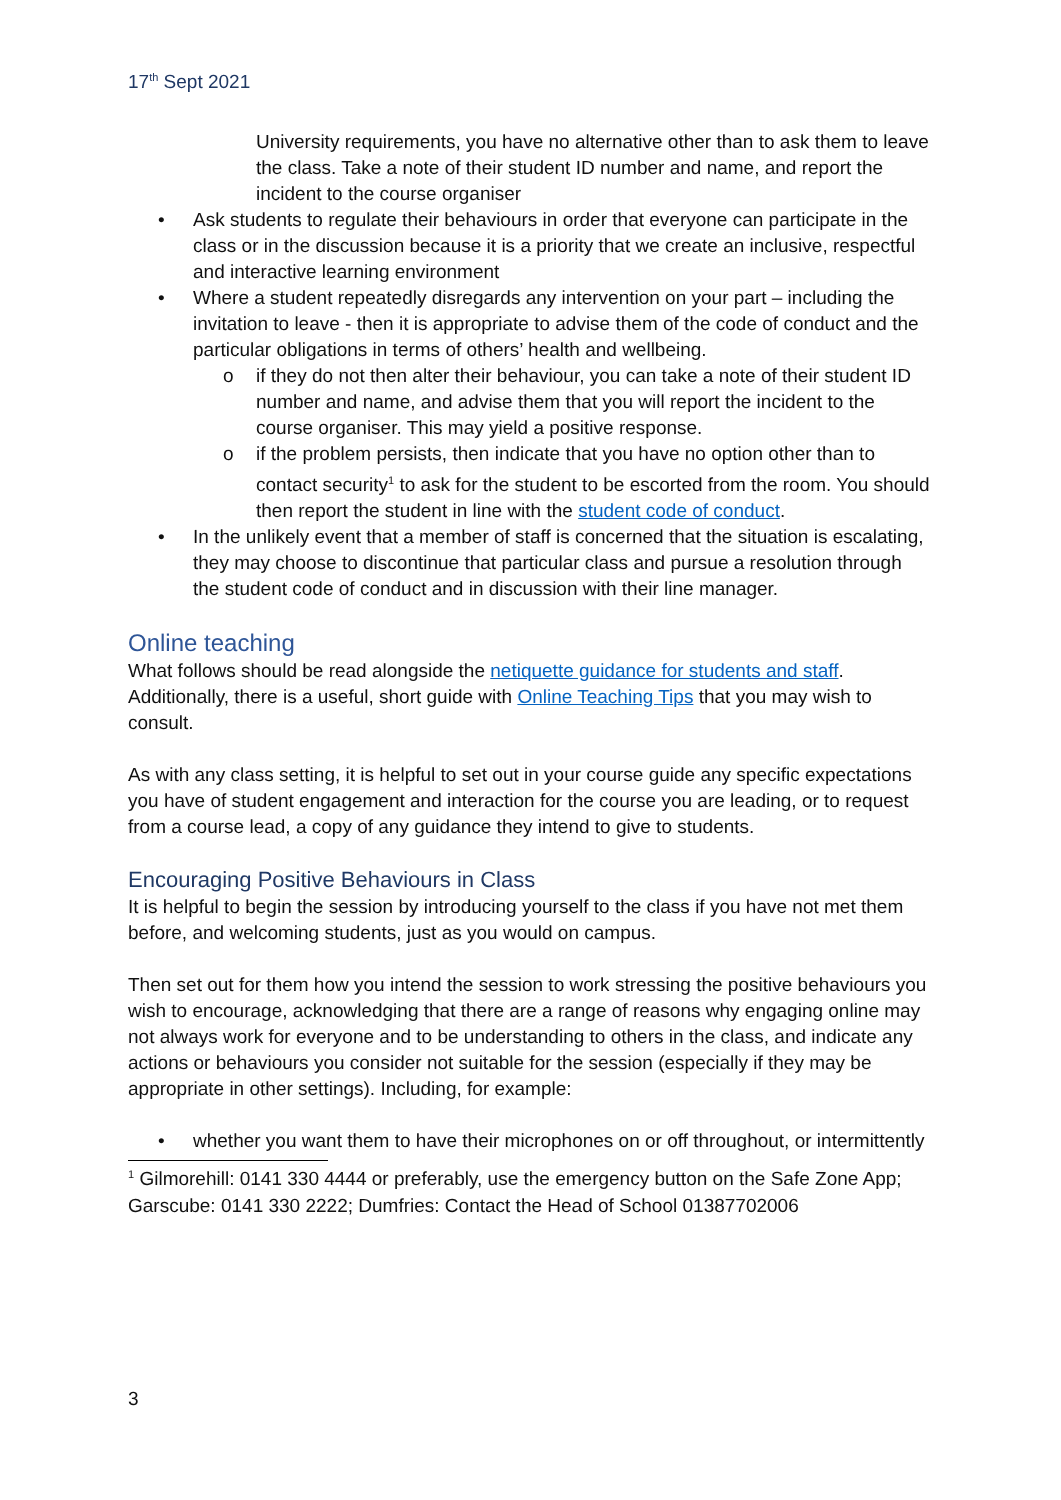17<sup>th</sup> Sept 2021
University requirements, you have no alternative other than to ask them to leave the class. Take a note of their student ID number and name, and report the incident to the course organiser
• Ask students to regulate their behaviours in order that everyone can participate in the class or in the discussion because it is a priority that we create an inclusive, respectful and interactive learning environment
• Where a student repeatedly disregards any intervention on your part – including the invitation to leave - then it is appropriate to advise them of the code of conduct and the particular obligations in terms of others’ health and wellbeing.
o if they do not then alter their behaviour, you can take a note of their student ID number and name, and advise them that you will report the incident to the course organiser. This may yield a positive response.
o if the problem persists, then indicate that you have no option other than to contact security<sup>1</sup> to ask for the student to be escorted from the room. You should then report the student in line with the student code of conduct.
• In the unlikely event that a member of staff is concerned that the situation is escalating, they may choose to discontinue that particular class and pursue a resolution through the student code of conduct and in discussion with their line manager.
Online teaching
What follows should be read alongside the netiquette guidance for students and staff. Additionally, there is a useful, short guide with Online Teaching Tips that you may wish to consult.
As with any class setting, it is helpful to set out in your course guide any specific expectations you have of student engagement and interaction for the course you are leading, or to request from a course lead, a copy of any guidance they intend to give to students.
Encouraging Positive Behaviours in Class
It is helpful to begin the session by introducing yourself to the class if you have not met them before, and welcoming students, just as you would on campus.
Then set out for them how you intend the session to work stressing the positive behaviours you wish to encourage, acknowledging that there are a range of reasons why engaging online may not always work for everyone and to be understanding to others in the class, and indicate any actions or behaviours you consider not suitable for the session (especially if they may be appropriate in other settings). Including, for example:
• whether you want them to have their microphones on or off throughout, or intermittently
<sup>1</sup> Gilmorehill: 0141 330 4444 or preferably, use the emergency button on the Safe Zone App; Garscube: 0141 330 2222; Dumfries: Contact the Head of School 01387702006
3